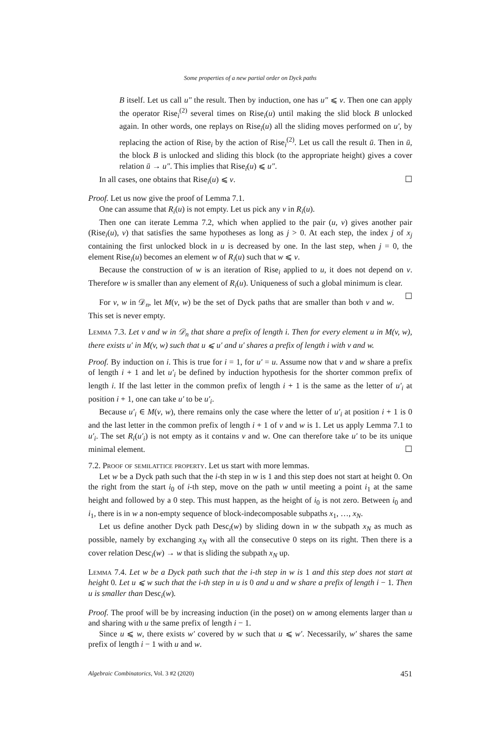Some properties of a new partial order on Dyck paths
B itself. Let us call u″ the result. Then by induction, one has u″ ⩽ v. Then one can apply the operator Rise<sub>i</sub><sup>(2)</sup> several times on Rise<sub>i</sub>(u) until making the slid block B unlocked again. In other words, one replays on Rise<sub>i</sub>(u) all the sliding moves performed on u′, by replacing the action of Rise<sub>i</sub> by the action of Rise<sub>i</sub><sup>(2)</sup>. Let us call the result ū. Then in ū, the block B is unlocked and sliding this block (to the appropriate height) gives a cover relation ū → u″. This implies that Rise<sub>i</sub>(u) ⩽ u″.
In all cases, one obtains that Rise<sub>i</sub>(u) ⩽ v. ☐
Proof. Let us now give the proof of Lemma 7.1.
One can assume that R<sub>i</sub>(u) is not empty. Let us pick any v in R<sub>i</sub>(u).
Then one can iterate Lemma 7.2, which when applied to the pair (u, v) gives another pair (Rise<sub>i</sub>(u), v) that satisfies the same hypotheses as long as j > 0. At each step, the index j of x<sub>j</sub> containing the first unlocked block in u is decreased by one. In the last step, when j = 0, the element Rise<sub>i</sub>(u) becomes an element w of R<sub>i</sub>(u) such that w ⩽ v.
Because the construction of w is an iteration of Rise<sub>i</sub> applied to u, it does not depend on v. Therefore w is smaller than any element of R<sub>i</sub>(u). Uniqueness of such a global minimum is clear. ☐
For v, w in 𝒟<sub>n</sub>, let M(v, w) be the set of Dyck paths that are smaller than both v and w. This set is never empty.
Lemma 7.3. Let v and w in 𝒟<sub>n</sub> that share a prefix of length i. Then for every element u in M(v, w), there exists u′ in M(v, w) such that u ⩽ u′ and u′ shares a prefix of length i with v and w.
Proof. By induction on i. This is true for i = 1, for u′ = u. Assume now that v and w share a prefix of length i + 1 and let u′<sub>i</sub> be defined by induction hypothesis for the shorter common prefix of length i. If the last letter in the common prefix of length i + 1 is the same as the letter of u′<sub>i</sub> at position i + 1, one can take u′ to be u′<sub>i</sub>.
Because u′<sub>i</sub> ∈ M(v, w), there remains only the case where the letter of u′<sub>i</sub> at position i + 1 is 0 and the last letter in the common prefix of length i + 1 of v and w is 1. Let us apply Lemma 7.1 to u′<sub>i</sub>. The set R<sub>i</sub>(u′<sub>i</sub>) is not empty as it contains v and w. One can therefore take u′ to be its unique minimal element. ☐
7.2. Proof of semilattice property. Let us start with more lemmas.
Let w be a Dyck path such that the i-th step in w is 1 and this step does not start at height 0. On the right from the start i<sub>0</sub> of i-th step, move on the path w until meeting a point i<sub>1</sub> at the same height and followed by a 0 step. This must happen, as the height of i<sub>0</sub> is not zero. Between i<sub>0</sub> and i<sub>1</sub>, there is in w a non-empty sequence of block-indecomposable subpaths x<sub>1</sub>, …, x<sub>N</sub>.
Let us define another Dyck path Desc<sub>i</sub>(w) by sliding down in w the subpath x<sub>N</sub> as much as possible, namely by exchanging x<sub>N</sub> with all the consecutive 0 steps on its right. Then there is a cover relation Desc<sub>i</sub>(w) → w that is sliding the subpath x<sub>N</sub> up.
Lemma 7.4. Let w be a Dyck path such that the i-th step in w is 1 and this step does not start at height 0. Let u ⩽ w such that the i-th step in u is 0 and u and w share a prefix of length i − 1. Then u is smaller than Desc<sub>i</sub>(w).
Proof. The proof will be by increasing induction (in the poset) on w among elements larger than u and sharing with u the same prefix of length i − 1.
Since u ⩽ w, there exists w′ covered by w such that u ⩽ w′. Necessarily, w′ shares the same prefix of length i − 1 with u and w.
Algebraic Combinatorics, Vol. 3 #2 (2020) 451